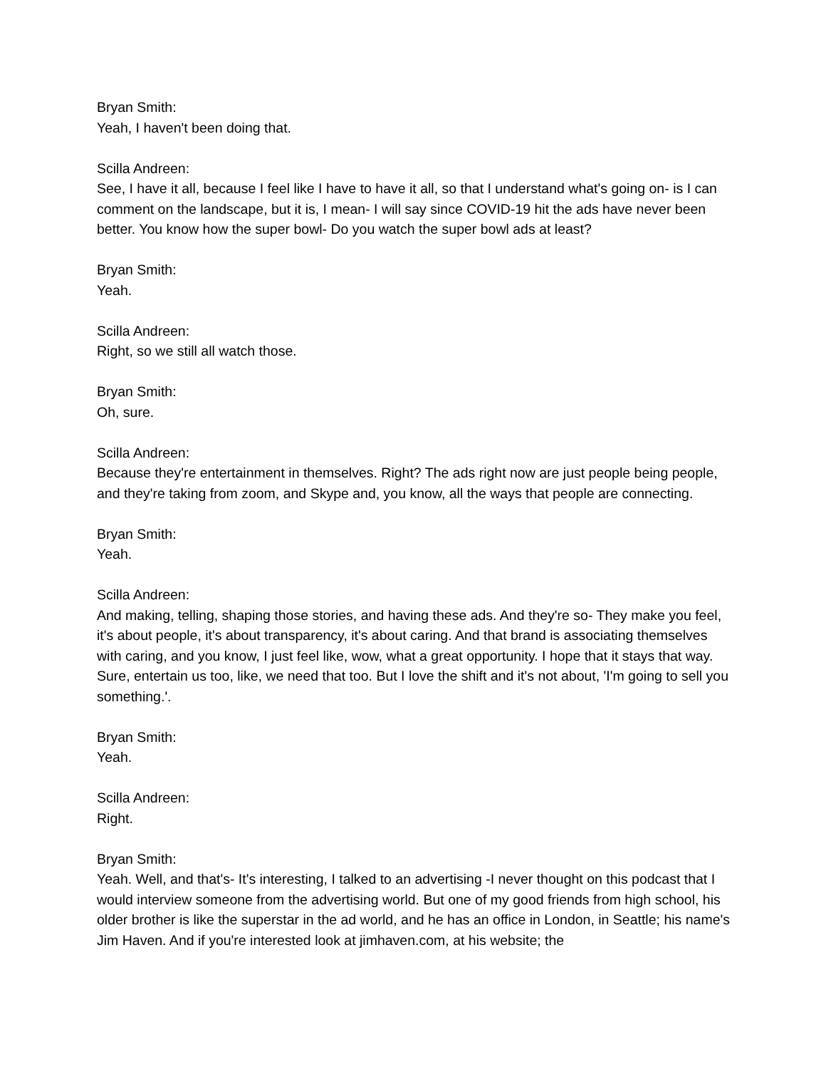Bryan Smith:
Yeah, I haven't been doing that.
Scilla Andreen:
See, I have it all, because I feel like I have to have it all, so that I understand what's going on- is I can comment on the landscape, but it is, I mean- I will say since COVID-19 hit the ads have never been better. You know how the super bowl- Do you watch the super bowl ads at least?
Bryan Smith:
Yeah.
Scilla Andreen:
Right, so we still all watch those.
Bryan Smith:
Oh, sure.
Scilla Andreen:
Because they're entertainment in themselves. Right? The ads right now are just people being people, and they're taking from zoom, and Skype and, you know, all the ways that people are connecting.
Bryan Smith:
Yeah.
Scilla Andreen:
And making, telling, shaping those stories, and having these ads. And they're so- They make you feel, it's about people, it's about transparency, it's about caring. And that brand is associating themselves with caring, and you know, I just feel like, wow, what a great opportunity. I hope that it stays that way. Sure, entertain us too, like, we need that too. But I love the shift and it's not about, 'I'm going to sell you something.'.
Bryan Smith:
Yeah.
Scilla Andreen:
Right.
Bryan Smith:
Yeah. Well, and that's- It's interesting, I talked to an advertising -I never thought on this podcast that I would interview someone from the advertising world. But one of my good friends from high school, his older brother is like the superstar in the ad world, and he has an office in London, in Seattle; his name's Jim Haven. And if you're interested look at jimhaven.com, at his website; the